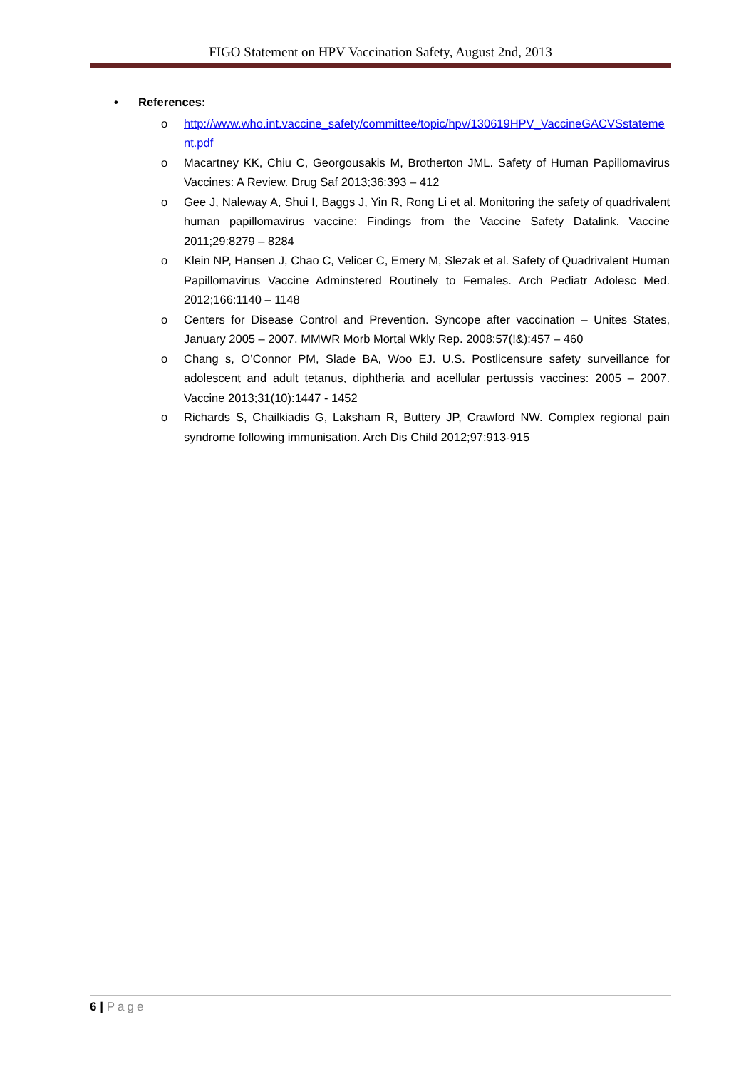FIGO Statement on HPV Vaccination Safety, August 2nd, 2013
• References:
o http://www.who.int.vaccine_safety/committee/topic/hpv/130619HPV_VaccineGACVSstatement.pdf
o Macartney KK, Chiu C, Georgousakis M, Brotherton JML. Safety of Human Papillomavirus Vaccines: A Review. Drug Saf 2013;36:393 – 412
o Gee J, Naleway A, Shui I, Baggs J, Yin R, Rong Li et al. Monitoring the safety of quadrivalent human papillomavirus vaccine: Findings from the Vaccine Safety Datalink. Vaccine 2011;29:8279 – 8284
o Klein NP, Hansen J, Chao C, Velicer C, Emery M, Slezak et al. Safety of Quadrivalent Human Papillomavirus Vaccine Adminstered Routinely to Females. Arch Pediatr Adolesc Med. 2012;166:1140 – 1148
o Centers for Disease Control and Prevention. Syncope after vaccination – Unites States, January 2005 – 2007. MMWR Morb Mortal Wkly Rep. 2008:57(!&):457 – 460
o Chang s, O’Connor PM, Slade BA, Woo EJ. U.S. Postlicensure safety surveillance for adolescent and adult tetanus, diphtheria and acellular pertussis vaccines: 2005 – 2007. Vaccine 2013;31(10):1447 - 1452
o Richards S, Chailkiadis G, Laksham R, Buttery JP, Crawford NW. Complex regional pain syndrome following immunisation. Arch Dis Child 2012;97:913-915
6 | Page